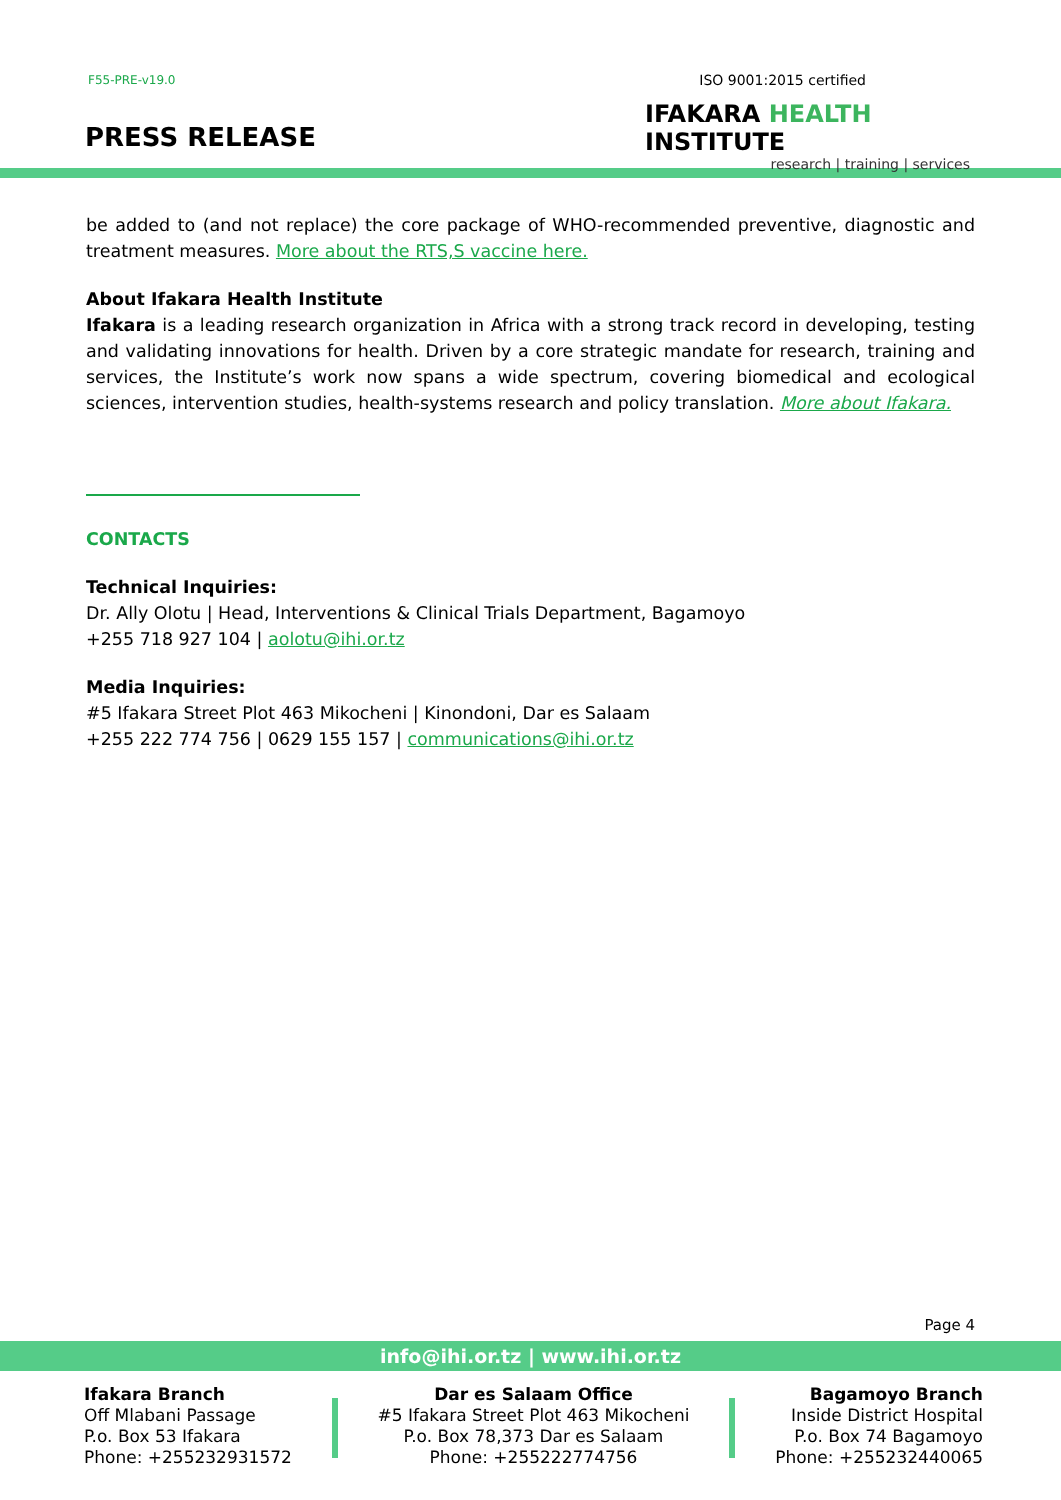F55-PRE-v19.0
PRESS RELEASE
ISO 9001:2015 certified
IFAKARA HEALTH INSTITUTE
research | training | services
be added to (and not replace) the core package of WHO-recommended preventive, diagnostic and treatment measures. More about the RTS,S vaccine here.
About Ifakara Health Institute
Ifakara is a leading research organization in Africa with a strong track record in developing, testing and validating innovations for health. Driven by a core strategic mandate for research, training and services, the Institute’s work now spans a wide spectrum, covering biomedical and ecological sciences, intervention studies, health-systems research and policy translation. More about Ifakara.
CONTACTS
Technical Inquiries:
Dr. Ally Olotu | Head, Interventions & Clinical Trials Department, Bagamoyo
+255 718 927 104 | aolotu@ihi.or.tz
Media Inquiries:
#5 Ifakara Street Plot 463 Mikocheni | Kinondoni, Dar es Salaam
+255 222 774 756 | 0629 155 157 | communications@ihi.or.tz
Page 4
info@ihi.or.tz | www.ihi.or.tz
Ifakara Branch
Off Mlabani Passage
P.o. Box 53 Ifakara
Phone: +255232931572
Dar es Salaam Office
#5 Ifakara Street Plot 463 Mikocheni
P.o. Box 78,373 Dar es Salaam
Phone: +255222774756
Bagamoyo Branch
Inside District Hospital
P.o. Box 74 Bagamoyo
Phone: +255232440065